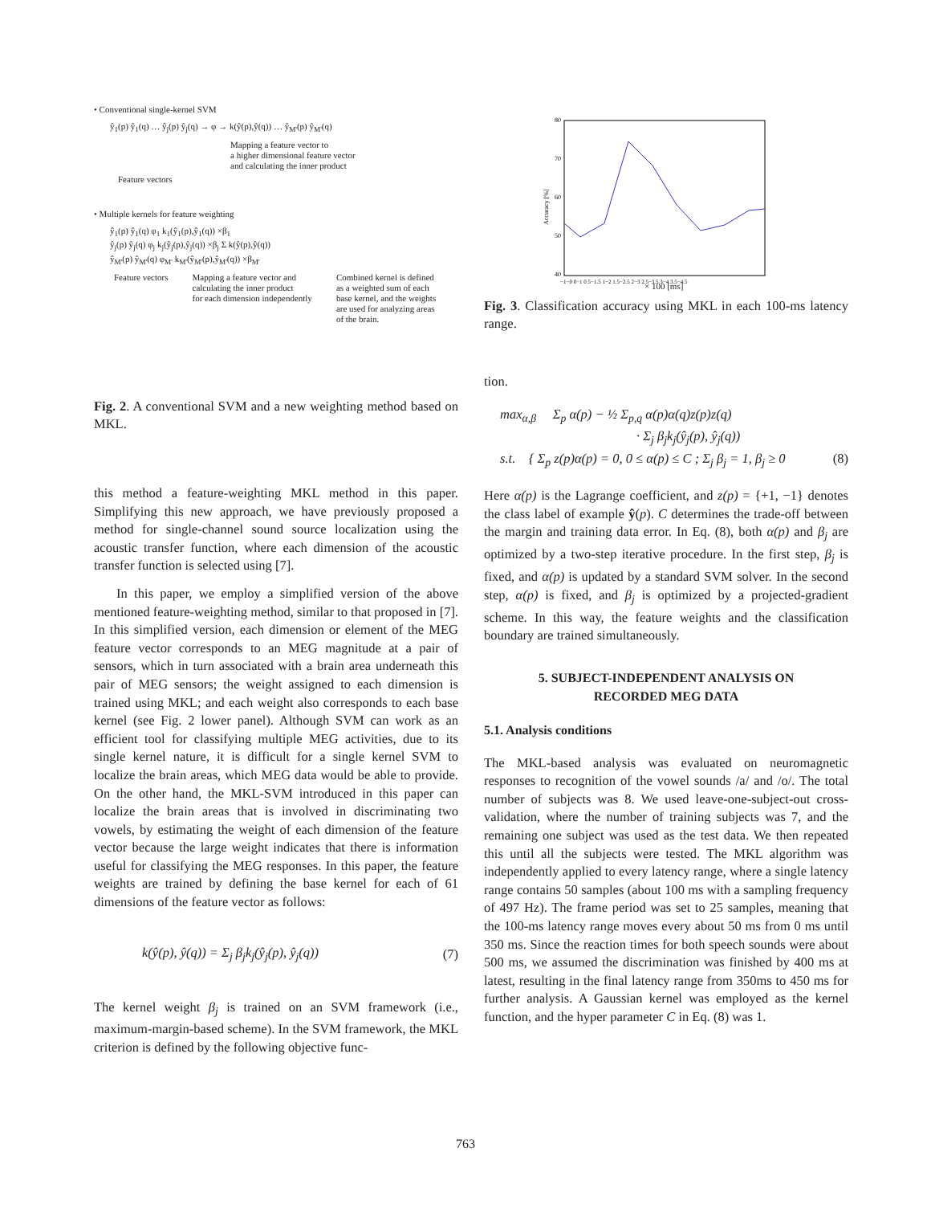• Conventional single-kernel SVM
ŷ<sub>1</sub>(p) ŷ<sub>1</sub>(q) … ŷ<sub>j</sub>(p) ŷ<sub>j</sub>(q) → φ → k(ŷ(p),ŷ(q)) … ŷ<sub>M'</sub>(p) ŷ<sub>M'</sub>(q)
Mapping a feature vector to
a higher dimensional feature vector
and calculating the inner product
Feature vectors
• Multiple kernels for feature weighting
ŷ<sub>1</sub>(p) ŷ<sub>1</sub>(q) φ<sub>1</sub> k<sub>1</sub>(ŷ<sub>1</sub>(p),ŷ<sub>1</sub>(q)) ×β<sub>1</sub>
ŷ<sub>j</sub>(p) ŷ<sub>j</sub>(q) φ<sub>j</sub> k<sub>j</sub>(ŷ<sub>j</sub>(p),ŷ<sub>j</sub>(q)) ×β<sub>j</sub> Σ k(ŷ(p),ŷ(q))
ŷ<sub>M'</sub>(p) ŷ<sub>M'</sub>(q) φ<sub>M'</sub> k<sub>M'</sub>(ŷ<sub>M'</sub>(p),ŷ<sub>M'</sub>(q)) ×β<sub>M'</sub>
Feature vectors Mapping a feature vector and
calculating the inner product
for each dimension independently Combined kernel is defined
as a weighted sum of each
base kernel, and the weights
are used for analyzing areas
of the brain.
Fig. 2. A conventional SVM and a new weighting method based on MKL.
this method a feature-weighting MKL method in this paper. Simplifying this new approach, we have previously proposed a method for single-channel sound source localization using the acoustic transfer function, where each dimension of the acoustic transfer function is selected using [7].
In this paper, we employ a simplified version of the above mentioned feature-weighting method, similar to that proposed in [7]. In this simplified version, each dimension or element of the MEG feature vector corresponds to an MEG magnitude at a pair of sensors, which in turn associated with a brain area underneath this pair of MEG sensors; the weight assigned to each dimension is trained using MKL; and each weight also corresponds to each base kernel (see Fig. 2 lower panel). Although SVM can work as an efficient tool for classifying multiple MEG activities, due to its single kernel nature, it is difficult for a single kernel SVM to localize the brain areas, which MEG data would be able to provide. On the other hand, the MKL-SVM introduced in this paper can localize the brain areas that is involved in discriminating two vowels, by estimating the weight of each dimension of the feature vector because the large weight indicates that there is information useful for classifying the MEG responses. In this paper, the feature weights are trained by defining the base kernel for each of 61 dimensions of the feature vector as follows:
k(ŷ(p), ŷ(q)) = Σ<sub>j</sub> β<sub>j</sub>k<sub>j</sub>(ŷ<sub>j</sub>(p), ŷ<sub>j</sub>(q)) (7)
The kernel weight β<sub>j</sub> is trained on an SVM framework (i.e., maximum-margin-based scheme). In the SVM framework, the MKL criterion is defined by the following objective func-
80
70
60
50
40
Accuracy [%]
−1−0 0−1 0.5−1.5 1−2 1.5−2.5 2−3 2.5−3.5 3−4 3.5−4.5
× 100 [ms]
Fig. 3. Classification accuracy using MKL in each 100-ms latency range.
tion.
max<sub>α,β</sub> Σ<sub>p</sub> α(p) − ½ Σ<sub>p,q</sub> α(p)α(q)z(p)z(q)
· Σ<sub>j</sub> β<sub>j</sub>k<sub>j</sub>(ŷ<sub>j</sub>(p), ŷ<sub>j</sub>(q))
s.t. { Σ<sub>p</sub> z(p)α(p) = 0, 0 ≤ α(p) ≤ C ; Σ<sub>j</sub> β<sub>j</sub> = 1, β<sub>j</sub> ≥ 0 (8)
Here α(p) is the Lagrange coefficient, and z(p) = {+1, −1} denotes the class label of example ŷ(p). C determines the trade-off between the margin and training data error. In Eq. (8), both α(p) and β<sub>j</sub> are optimized by a two-step iterative procedure. In the first step, β<sub>j</sub> is fixed, and α(p) is updated by a standard SVM solver. In the second step, α(p) is fixed, and β<sub>j</sub> is optimized by a projected-gradient scheme. In this way, the feature weights and the classification boundary are trained simultaneously.
5. SUBJECT-INDEPENDENT ANALYSIS ON
RECORDED MEG DATA
5.1. Analysis conditions
The MKL-based analysis was evaluated on neuromagnetic responses to recognition of the vowel sounds /a/ and /o/. The total number of subjects was 8. We used leave-one-subject-out cross-validation, where the number of training subjects was 7, and the remaining one subject was used as the test data. We then repeated this until all the subjects were tested. The MKL algorithm was independently applied to every latency range, where a single latency range contains 50 samples (about 100 ms with a sampling frequency of 497 Hz). The frame period was set to 25 samples, meaning that the 100-ms latency range moves every about 50 ms from 0 ms until 350 ms. Since the reaction times for both speech sounds were about 500 ms, we assumed the discrimination was finished by 400 ms at latest, resulting in the final latency range from 350ms to 450 ms for further analysis. A Gaussian kernel was employed as the kernel function, and the hyper parameter C in Eq. (8) was 1.
763